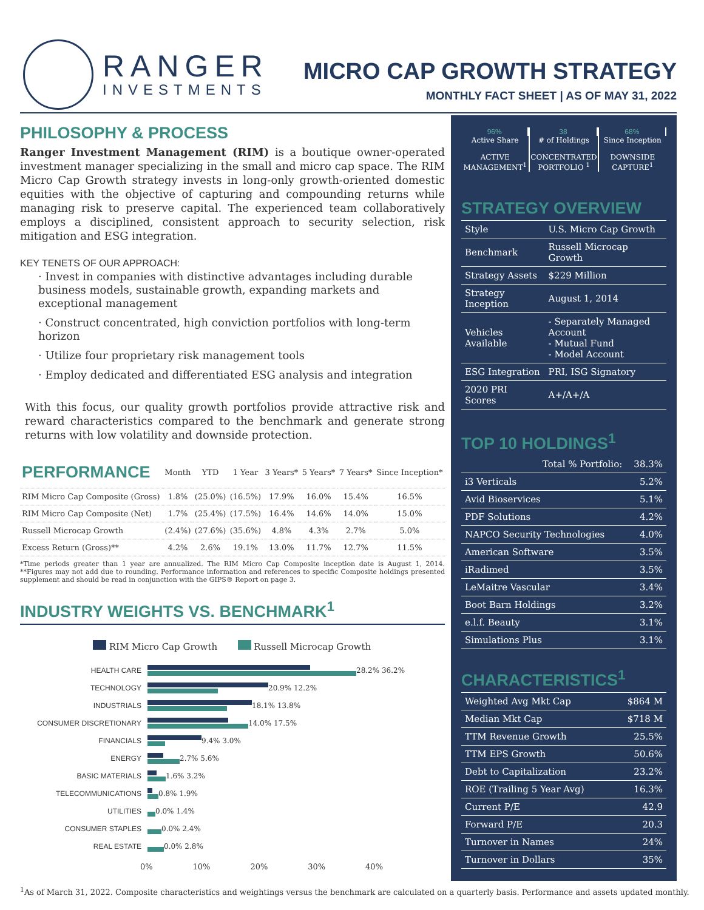RANGER
INVESTMENTS
MICRO CAP GROWTH STRATEGY
MONTHLY FACT SHEET | AS OF MAY 31, 2022
PHILOSOPHY & PROCESS
Ranger Investment Management (RIM) is a boutique owner-operated investment manager specializing in the small and micro cap space. The RIM Micro Cap Growth strategy invests in long-only growth-oriented domestic equities with the objective of capturing and compounding returns while managing risk to preserve capital. The experienced team collaboratively employs a disciplined, consistent approach to security selection, risk mitigation and ESG integration.
KEY TENETS OF OUR APPROACH:
· Invest in companies with distinctive advantages including durable business models, sustainable growth, expanding markets and exceptional management
· Construct concentrated, high conviction portfolios with long-term horizon
· Utilize four proprietary risk management tools
· Employ dedicated and differentiated ESG analysis and integration
With this focus, our quality growth portfolios provide attractive risk and reward characteristics compared to the benchmark and generate strong returns with low volatility and downside protection.
| PERFORMANCE | Month | YTD | 1 Year | 3 Years* | 5 Years* | 7 Years* | Since Inception* |
| --- | --- | --- | --- | --- | --- | --- | --- |
| RIM Micro Cap Composite (Gross) | 1.8% | (25.0%) | (16.5%) | 17.9% | 16.0% | 15.4% | 16.5% |
| RIM Micro Cap Composite (Net) | 1.7% | (25.4%) | (17.5%) | 16.4% | 14.6% | 14.0% | 15.0% |
| Russell Microcap Growth | (2.4%) | (27.6%) | (35.6%) | 4.8% | 4.3% | 2.7% | 5.0% |
| Excess Return (Gross)** | 4.2% | 2.6% | 19.1% | 13.0% | 11.7% | 12.7% | 11.5% |
*Time periods greater than 1 year are annualized. The RIM Micro Cap Composite inception date is August 1, 2014. **Figures may not add due to rounding. Performance information and references to specific Composite holdings presented supplement and should be read in conjunction with the GIPS® Report on page 3.
INDUSTRY WEIGHTS VS. BENCHMARK<sup>1</sup>
RIM Micro Cap Growth Russell Microcap Growth
HEALTH CARE
28.2% 36.2%
TECHNOLOGY
20.9% 12.2%
INDUSTRIALS
18.1% 13.8%
CONSUMER DISCRETIONARY
14.0% 17.5%
FINANCIALS
9.4% 3.0%
ENERGY
2.7% 5.6%
BASIC MATERIALS
1.6% 3.2%
TELECOMMUNICATIONS
0.8% 1.9%
UTILITIES
0.0% 1.4%
CONSUMER STAPLES
0.0% 2.4%
REAL ESTATE
0.0% 2.8%
0% 10% 20% 30% 40%
96%
Active Share
ACTIVE
MANAGEMENT<sup>1</sup>
38
# of Holdings
CONCENTRATED
PORTFOLIO <sup>1</sup>
68%
Since Inception
DOWNSIDE
CAPTURE<sup>1</sup>
STRATEGY OVERVIEW
| Style | U.S. Micro Cap Growth |
| Benchmark | Russell Microcap Growth |
| Strategy Assets | $229 Million |
| Strategy Inception | August 1, 2014 |
| Vehicles Available | - Separately Managed Account - Mutual Fund - Model Account |
| ESG Integration | PRI, ISG Signatory |
| 2020 PRI Scores | A+/A+/A |
TOP 10 HOLDINGS<sup>1</sup>
| Total % Portfolio: | 38.3% |
| i3 Verticals | 5.2% |
| Avid Bioservices | 5.1% |
| PDF Solutions | 4.2% |
| NAPCO Security Technologies | 4.0% |
| American Software | 3.5% |
| iRadimed | 3.5% |
| LeMaitre Vascular | 3.4% |
| Boot Barn Holdings | 3.2% |
| e.l.f. Beauty | 3.1% |
| Simulations Plus | 3.1% |
CHARACTERISTICS<sup>1</sup>
| Weighted Avg Mkt Cap | $864 M |
| Median Mkt Cap | $718 M |
| TTM Revenue Growth | 25.5% |
| TTM EPS Growth | 50.6% |
| Debt to Capitalization | 23.2% |
| ROE (Trailing 5 Year Avg) | 16.3% |
| Current P/E | 42.9 |
| Forward P/E | 20.3 |
| Turnover in Names | 24% |
| Turnover in Dollars | 35% |
<sup>1</sup> As of March 31, 2022. Composite characteristics and weightings versus the benchmark are calculated on a quarterly basis. Performance and assets updated monthly.